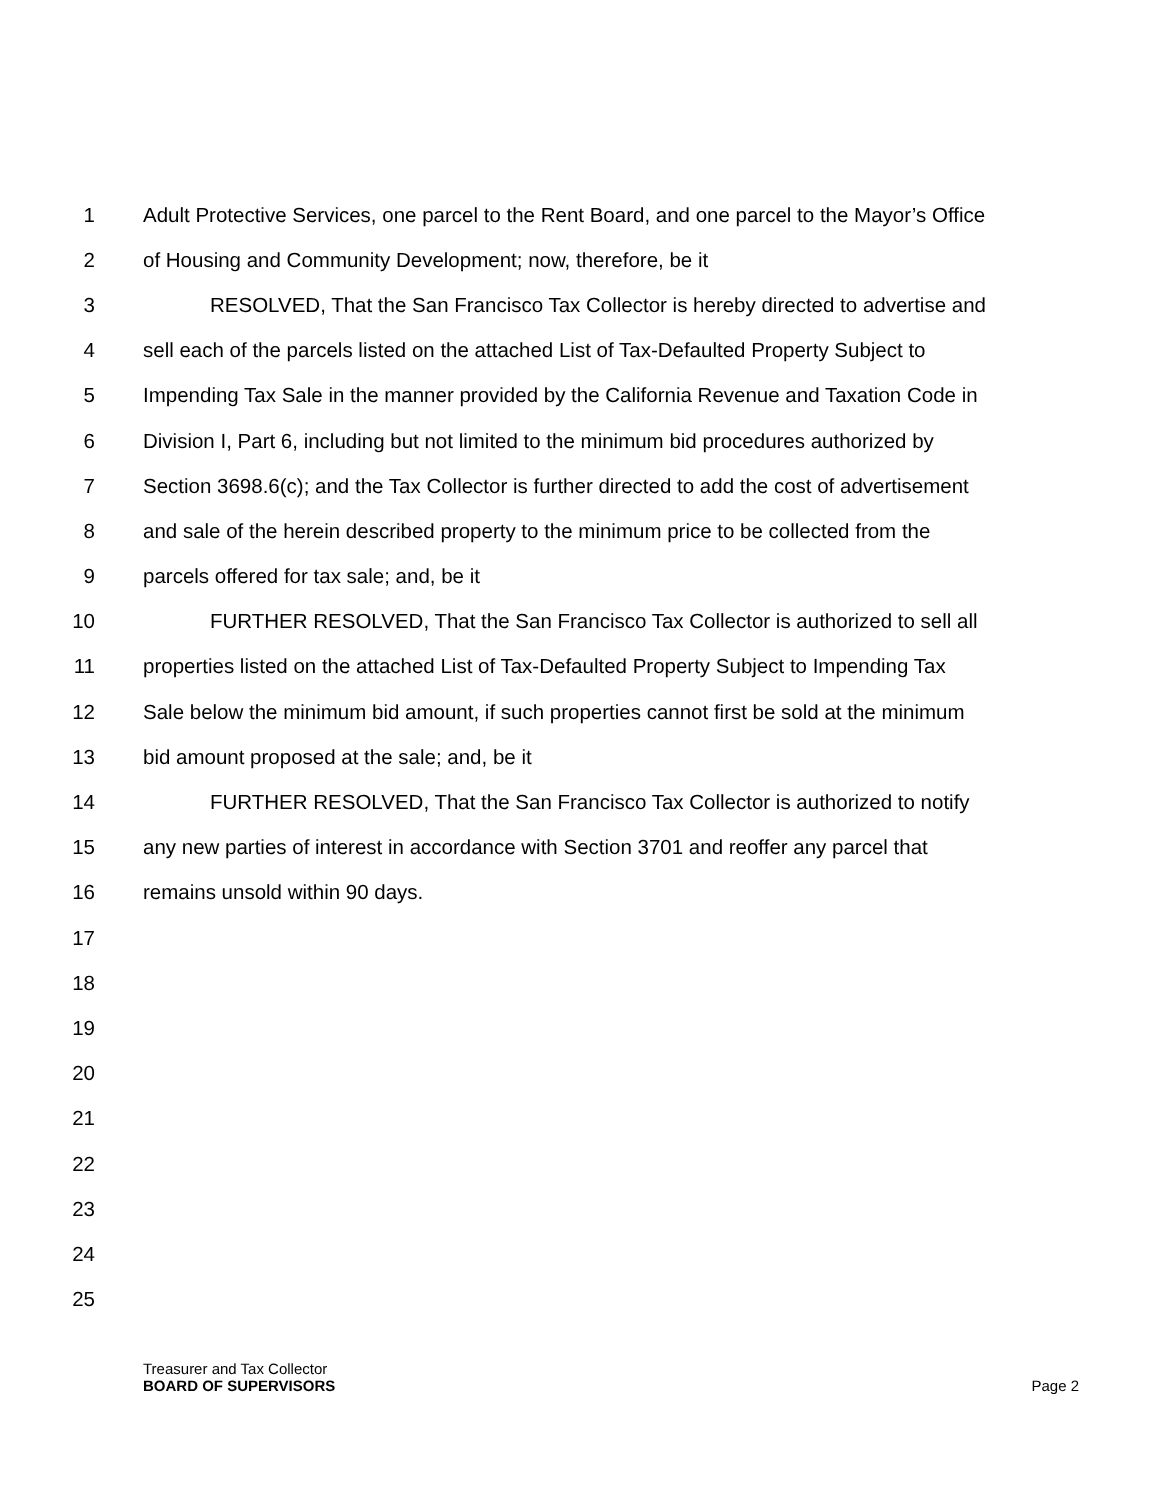1 Adult Protective Services, one parcel to the Rent Board, and one parcel to the Mayor’s Office
2 of Housing and Community Development; now, therefore, be it
3 RESOLVED, That the San Francisco Tax Collector is hereby directed to advertise and
4 sell each of the parcels listed on the attached List of Tax-Defaulted Property Subject to
5 Impending Tax Sale in the manner provided by the California Revenue and Taxation Code in
6 Division I, Part 6, including but not limited to the minimum bid procedures authorized by
7 Section 3698.6(c); and the Tax Collector is further directed to add the cost of advertisement
8 and sale of the herein described property to the minimum price to be collected from the
9 parcels offered for tax sale; and, be it
10 FURTHER RESOLVED, That the San Francisco Tax Collector is authorized to sell all
11 properties listed on the attached List of Tax-Defaulted Property Subject to Impending Tax
12 Sale below the minimum bid amount, if such properties cannot first be sold at the minimum
13 bid amount proposed at the sale; and, be it
14 FURTHER RESOLVED, That the San Francisco Tax Collector is authorized to notify
15 any new parties of interest in accordance with Section 3701 and reoffer any parcel that
16 remains unsold within 90 days.
17
18
19
20
21
22
23
24
25
Treasurer and Tax Collector
BOARD OF SUPERVISORS Page 2